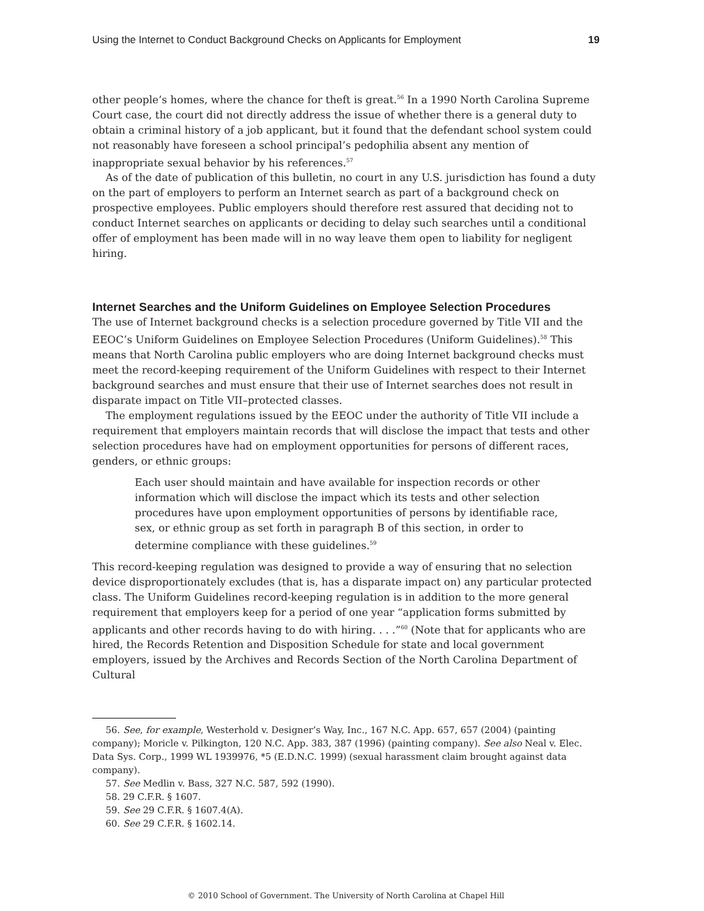Using the Internet to Conduct Background Checks on Applicants for Employment 19
other people’s homes, where the chance for theft is great.<sup>56</sup> In a 1990 North Carolina Supreme Court case, the court did not directly address the issue of whether there is a general duty to obtain a criminal history of a job applicant, but it found that the defendant school system could not reasonably have foreseen a school principal’s pedophilia absent any mention of inappropriate sexual behavior by his references.<sup>57</sup>
As of the date of publication of this bulletin, no court in any U.S. jurisdiction has found a duty on the part of employers to perform an Internet search as part of a background check on prospective employees. Public employers should therefore rest assured that deciding not to conduct Internet searches on applicants or deciding to delay such searches until a conditional offer of employment has been made will in no way leave them open to liability for negligent hiring.
Internet Searches and the Uniform Guidelines on Employee Selection Procedures
The use of Internet background checks is a selection procedure governed by Title VII and the EEOC’s Uniform Guidelines on Employee Selection Procedures (Uniform Guidelines).<sup>58</sup> This means that North Carolina public employers who are doing Internet background checks must meet the record-keeping requirement of the Uniform Guidelines with respect to their Internet background searches and must ensure that their use of Internet searches does not result in disparate impact on Title VII–protected classes.
The employment regulations issued by the EEOC under the authority of Title VII include a requirement that employers maintain records that will disclose the impact that tests and other selection procedures have had on employment opportunities for persons of different races, genders, or ethnic groups:
Each user should maintain and have available for inspection records or other information which will disclose the impact which its tests and other selection procedures have upon employment opportunities of persons by identifiable race, sex, or ethnic group as set forth in paragraph B of this section, in order to determine compliance with these guidelines.<sup>59</sup>
This record-keeping regulation was designed to provide a way of ensuring that no selection device disproportionately excludes (that is, has a disparate impact on) any particular protected class. The Uniform Guidelines record-keeping regulation is in addition to the more general requirement that employers keep for a period of one year “application forms submitted by applicants and other records having to do with hiring. . . .”<sup>60</sup> (Note that for applicants who are hired, the Records Retention and Disposition Schedule for state and local government employers, issued by the Archives and Records Section of the North Carolina Department of Cultural
56. See, for example, Westerhold v. Designer’s Way, Inc., 167 N.C. App. 657, 657 (2004) (painting company); Moricle v. Pilkington, 120 N.C. App. 383, 387 (1996) (painting company). See also Neal v. Elec. Data Sys. Corp., 1999 WL 1939976, *5 (E.D.N.C. 1999) (sexual harassment claim brought against data company).
57. See Medlin v. Bass, 327 N.C. 587, 592 (1990).
58. 29 C.F.R. § 1607.
59. See 29 C.F.R. § 1607.4(A).
60. See 29 C.F.R. § 1602.14.
© 2010 School of Government. The University of North Carolina at Chapel Hill